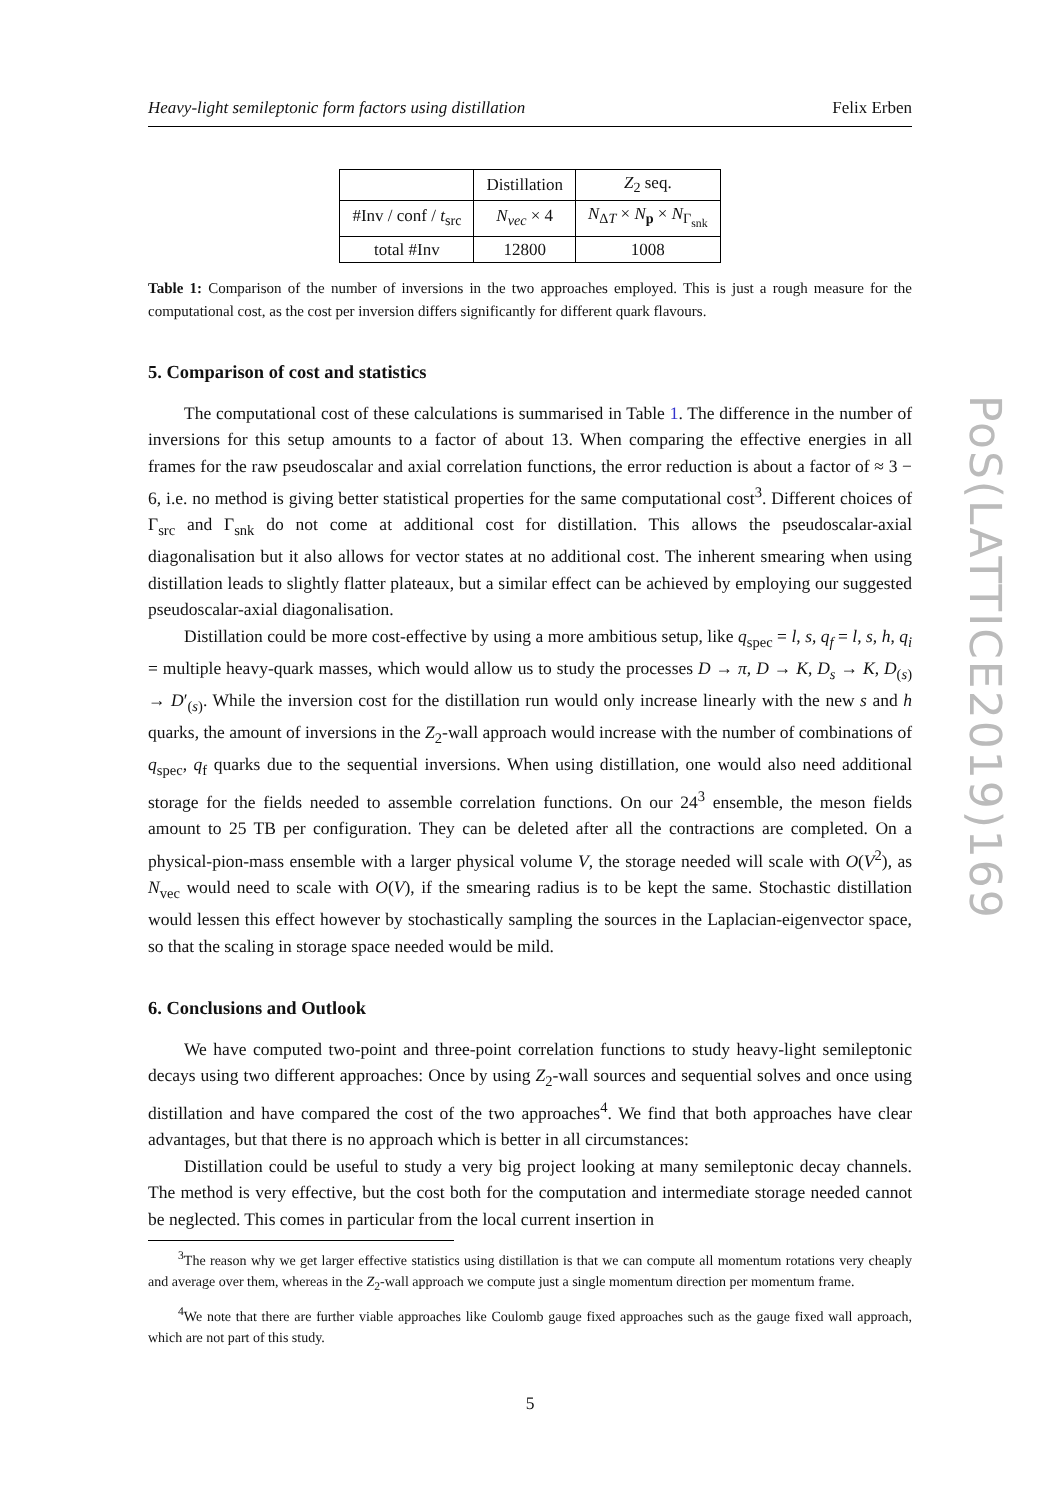Heavy-light semileptonic form factors using distillation Felix Erben
| | Distillation | Z<sub>2</sub> seq. |
| --- | --- | --- |
| #Inv / conf / t<sub>src</sub> | N<sub>vec</sub> × 4 | N<sub>ΔT</sub> × N<sub>p</sub> × N<sub>Γ<sub>snk</sub></sub> |
| total #Inv | 12800 | 1008 |
Table 1: Comparison of the number of inversions in the two approaches employed. This is just a rough measure for the computational cost, as the cost per inversion differs significantly for different quark flavours.
5. Comparison of cost and statistics
The computational cost of these calculations is summarised in Table 1. The difference in the number of inversions for this setup amounts to a factor of about 13. When comparing the effective energies in all frames for the raw pseudoscalar and axial correlation functions, the error reduction is about a factor of ≈ 3 − 6, i.e. no method is giving better statistical properties for the same computational cost<sup>3</sup>. Different choices of Γ<sub>src</sub> and Γ<sub>snk</sub> do not come at additional cost for distillation. This allows the pseudoscalar-axial diagonalisation but it also allows for vector states at no additional cost. The inherent smearing when using distillation leads to slightly flatter plateaux, but a similar effect can be achieved by employing our suggested pseudoscalar-axial diagonalisation.
Distillation could be more cost-effective by using a more ambitious setup, like q<sub>spec</sub> = l, s, q<sub>f</sub> = l, s, h, q<sub>i</sub> = multiple heavy-quark masses, which would allow us to study the processes D → π, D → K, D<sub>s</sub> → K, D<sub>(s)</sub> → D′<sub>(s)</sub>. While the inversion cost for the distillation run would only increase linearly with the new s and h quarks, the amount of inversions in the Z<sub>2</sub>-wall approach would increase with the number of combinations of q<sub>spec</sub>, q<sub>f</sub> quarks due to the sequential inversions. When using distillation, one would also need additional storage for the fields needed to assemble correlation functions. On our 24<sup>3</sup> ensemble, the meson fields amount to 25 TB per configuration. They can be deleted after all the contractions are completed. On a physical-pion-mass ensemble with a larger physical volume V, the storage needed will scale with O(V<sup>2</sup>), as N<sub>vec</sub> would need to scale with O(V), if the smearing radius is to be kept the same. Stochastic distillation would lessen this effect however by stochastically sampling the sources in the Laplacian-eigenvector space, so that the scaling in storage space needed would be mild.
6. Conclusions and Outlook
We have computed two-point and three-point correlation functions to study heavy-light semileptonic decays using two different approaches: Once by using Z<sub>2</sub>-wall sources and sequential solves and once using distillation and have compared the cost of the two approaches<sup>4</sup>. We find that both approaches have clear advantages, but that there is no approach which is better in all circumstances:
Distillation could be useful to study a very big project looking at many semileptonic decay channels. The method is very effective, but the cost both for the computation and intermediate storage needed cannot be neglected. This comes in particular from the local current insertion in
<sup>3</sup> The reason why we get larger effective statistics using distillation is that we can compute all momentum rotations very cheaply and average over them, whereas in the Z<sub>2</sub>-wall approach we compute just a single momentum direction per momentum frame.
<sup>4</sup> We note that there are further viable approaches like Coulomb gauge fixed approaches such as the gauge fixed wall approach, which are not part of this study.
5
PoS(LATTICE2019)169